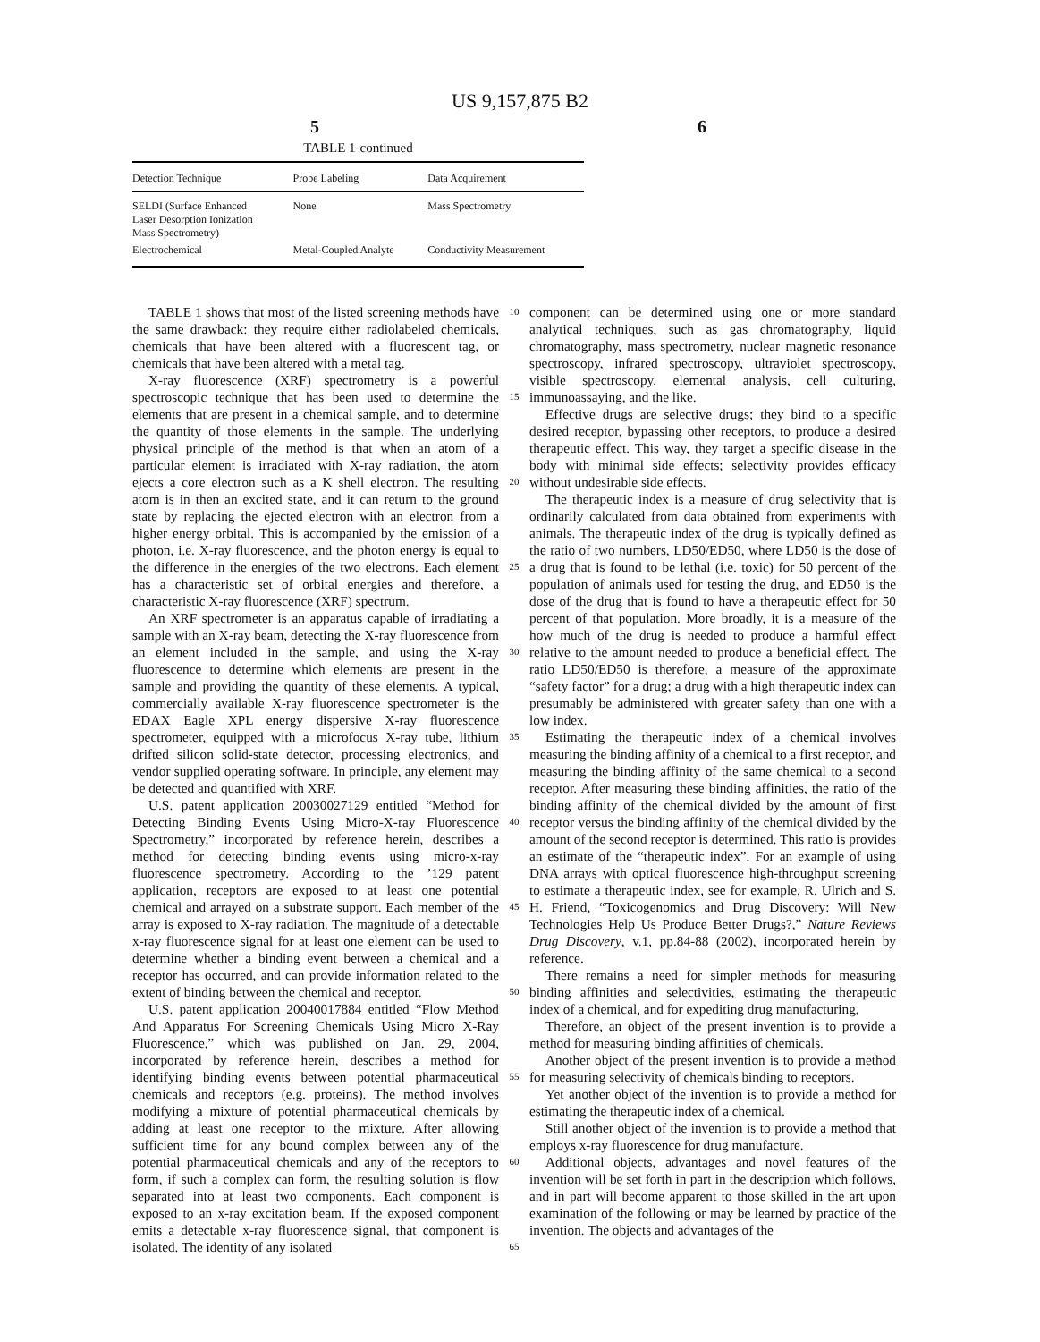US 9,157,875 B2
5 6
TABLE 1-continued
| Detection Technique | Probe Labeling | Data Acquirement |
| --- | --- | --- |
| SELDI (Surface Enhanced Laser Desorption Ionization Mass Spectrometry) | None | Mass Spectrometry |
| Electrochemical | Metal-Coupled Analyte | Conductivity Measurement |
TABLE 1 shows that most of the listed screening methods have the same drawback: they require either radiolabeled chemicals, chemicals that have been altered with a fluorescent tag, or chemicals that have been altered with a metal tag.
X-ray fluorescence (XRF) spectrometry is a powerful spectroscopic technique that has been used to determine the elements that are present in a chemical sample, and to determine the quantity of those elements in the sample. The underlying physical principle of the method is that when an atom of a particular element is irradiated with X-ray radiation, the atom ejects a core electron such as a K shell electron. The resulting atom is in then an excited state, and it can return to the ground state by replacing the ejected electron with an electron from a higher energy orbital. This is accompanied by the emission of a photon, i.e. X-ray fluorescence, and the photon energy is equal to the difference in the energies of the two electrons. Each element has a characteristic set of orbital energies and therefore, a characteristic X-ray fluorescence (XRF) spectrum.
An XRF spectrometer is an apparatus capable of irradiating a sample with an X-ray beam, detecting the X-ray fluorescence from an element included in the sample, and using the X-ray fluorescence to determine which elements are present in the sample and providing the quantity of these elements. A typical, commercially available X-ray fluorescence spectrometer is the EDAX Eagle XPL energy dispersive X-ray fluorescence spectrometer, equipped with a microfocus X-ray tube, lithium drifted silicon solid-state detector, processing electronics, and vendor supplied operating software. In principle, any element may be detected and quantified with XRF.
U.S. patent application 20030027129 entitled “Method for Detecting Binding Events Using Micro-X-ray Fluorescence Spectrometry,” incorporated by reference herein, describes a method for detecting binding events using micro-x-ray fluorescence spectrometry. According to the ’129 patent application, receptors are exposed to at least one potential chemical and arrayed on a substrate support. Each member of the array is exposed to X-ray radiation. The magnitude of a detectable x-ray fluorescence signal for at least one element can be used to determine whether a binding event between a chemical and a receptor has occurred, and can provide information related to the extent of binding between the chemical and receptor.
U.S. patent application 20040017884 entitled “Flow Method And Apparatus For Screening Chemicals Using Micro X-Ray Fluorescence,” which was published on Jan. 29, 2004, incorporated by reference herein, describes a method for identifying binding events between potential pharmaceutical chemicals and receptors (e.g. proteins). The method involves modifying a mixture of potential pharmaceutical chemicals by adding at least one receptor to the mixture. After allowing sufficient time for any bound complex between any of the potential pharmaceutical chemicals and any of the receptors to form, if such a complex can form, the resulting solution is flow separated into at least two components. Each component is exposed to an x-ray excitation beam. If the exposed component emits a detectable x-ray fluorescence signal, that component is isolated. The identity of any isolated
10
15
20
25
30
35
40
45
50
55
60
65
component can be determined using one or more standard analytical techniques, such as gas chromatography, liquid chromatography, mass spectrometry, nuclear magnetic resonance spectroscopy, infrared spectroscopy, ultraviolet spectroscopy, visible spectroscopy, elemental analysis, cell culturing, immunoassaying, and the like.
Effective drugs are selective drugs; they bind to a specific desired receptor, bypassing other receptors, to produce a desired therapeutic effect. This way, they target a specific disease in the body with minimal side effects; selectivity provides efficacy without undesirable side effects.
The therapeutic index is a measure of drug selectivity that is ordinarily calculated from data obtained from experiments with animals. The therapeutic index of the drug is typically defined as the ratio of two numbers, LD50/ED50, where LD50 is the dose of a drug that is found to be lethal (i.e. toxic) for 50 percent of the population of animals used for testing the drug, and ED50 is the dose of the drug that is found to have a therapeutic effect for 50 percent of that population. More broadly, it is a measure of the how much of the drug is needed to produce a harmful effect relative to the amount needed to produce a beneficial effect. The ratio LD50/ED50 is therefore, a measure of the approximate “safety factor” for a drug; a drug with a high therapeutic index can presumably be administered with greater safety than one with a low index.
Estimating the therapeutic index of a chemical involves measuring the binding affinity of a chemical to a first receptor, and measuring the binding affinity of the same chemical to a second receptor. After measuring these binding affinities, the ratio of the binding affinity of the chemical divided by the amount of first receptor versus the binding affinity of the chemical divided by the amount of the second receptor is determined. This ratio is provides an estimate of the “therapeutic index”. For an example of using DNA arrays with optical fluorescence high-throughput screening to estimate a therapeutic index, see for example, R. Ulrich and S. H. Friend, “Toxicogenomics and Drug Discovery: Will New Technologies Help Us Produce Better Drugs?,” Nature Reviews Drug Discovery, v.1, pp.84-88 (2002), incorporated herein by reference.
There remains a need for simpler methods for measuring binding affinities and selectivities, estimating the therapeutic index of a chemical, and for expediting drug manufacturing,
Therefore, an object of the present invention is to provide a method for measuring binding affinities of chemicals.
Another object of the present invention is to provide a method for measuring selectivity of chemicals binding to receptors.
Yet another object of the invention is to provide a method for estimating the therapeutic index of a chemical.
Still another object of the invention is to provide a method that employs x-ray fluorescence for drug manufacture.
Additional objects, advantages and novel features of the invention will be set forth in part in the description which follows, and in part will become apparent to those skilled in the art upon examination of the following or may be learned by practice of the invention. The objects and advantages of the